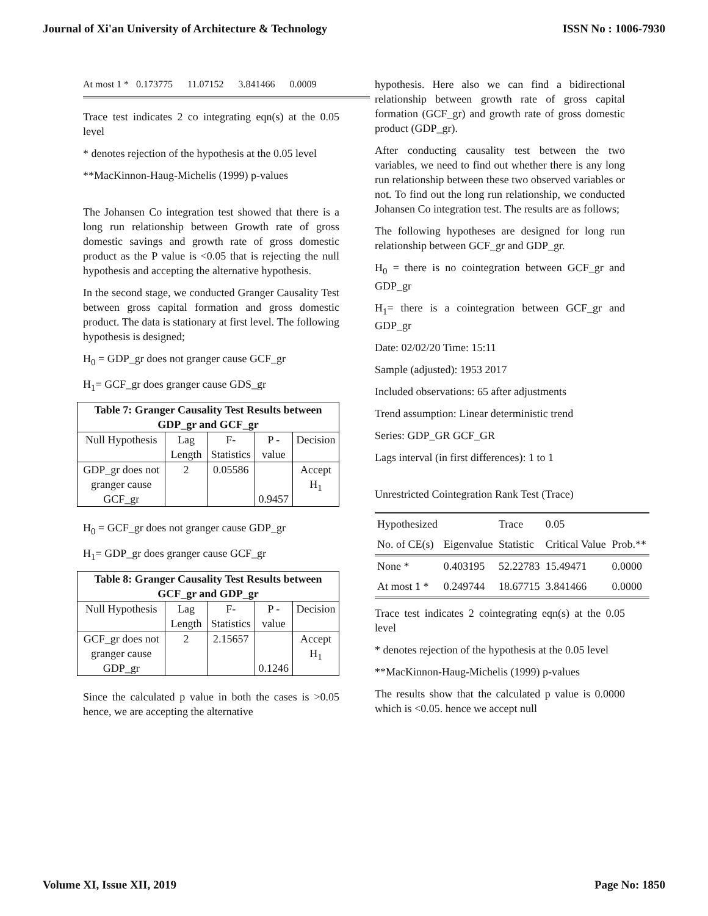Journal of Xi'an University of Architecture & Technology ISSN No : 1006-7930
At most 1 * 0.173775 11.07152 3.841466 0.0009
Trace test indicates 2 co integrating eqn(s) at the 0.05 level
* denotes rejection of the hypothesis at the 0.05 level
**MacKinnon-Haug-Michelis (1999) p-values
The Johansen Co integration test showed that there is a long run relationship between Growth rate of gross domestic savings and growth rate of gross domestic product as the P value is <0.05 that is rejecting the null hypothesis and accepting the alternative hypothesis.
In the second stage, we conducted Granger Causality Test between gross capital formation and gross domestic product. The data is stationary at first level. The following hypothesis is designed;
H<sub>0</sub> = GDP_gr does not granger cause GCF_gr
H<sub>1</sub>= GCF_gr does granger cause GDS_gr
| Table 7: Granger Causality Test Results between GDP_gr and GCF_gr | | | | |
| --- | --- | --- | --- | --- |
| Null Hypothesis | Lag Length | F-Statistics | P - value | Decision |
| GDP_gr does not granger cause GCF_gr | 2 | 0.05586 | 0.9457 | Accept H<sub>1</sub> |
H<sub>0</sub> = GCF_gr does not granger cause GDP_gr
H<sub>1</sub>= GDP_gr does granger cause GCF_gr
| Table 8: Granger Causality Test Results between GCF_gr and GDP_gr | | | | |
| --- | --- | --- | --- | --- |
| Null Hypothesis | Lag Length | F-Statistics | P - value | Decision |
| GCF_gr does not granger cause GDP_gr | 2 | 2.15657 | 0.1246 | Accept H<sub>1</sub> |
Since the calculated p value in both the cases is >0.05 hence, we are accepting the alternative
hypothesis. Here also we can find a bidirectional relationship between growth rate of gross capital formation (GCF_gr) and growth rate of gross domestic product (GDP_gr).
After conducting causality test between the two variables, we need to find out whether there is any long run relationship between these two observed variables or not. To find out the long run relationship, we conducted Johansen Co integration test. The results are as follows;
The following hypotheses are designed for long run relationship between GCF_gr and GDP_gr.
H<sub>0</sub> = there is no cointegration between GCF_gr and GDP_gr
H<sub>1</sub>= there is a cointegration between GCF_gr and GDP_gr
Date: 02/02/20 Time: 15:11
Sample (adjusted): 1953 2017
Included observations: 65 after adjustments
Trend assumption: Linear deterministic trend
Series: GDP_GR GCF_GR
Lags interval (in first differences): 1 to 1
Unrestricted Cointegration Rank Test (Trace)
| Hypothesized | | Trace | 0.05 | |
| No. of CE(s) | Eigenvalue | Statistic | Critical Value | Prob.** |
| None * | 0.403195 | 52.22783 | 15.49471 | 0.0000 |
| At most 1 * | 0.249744 | 18.67715 | 3.841466 | 0.0000 |
Trace test indicates 2 cointegrating eqn(s) at the 0.05 level
* denotes rejection of the hypothesis at the 0.05 level
**MacKinnon-Haug-Michelis (1999) p-values
The results show that the calculated p value is 0.0000 which is <0.05. hence we accept null
Volume XI, Issue XII, 2019 Page No: 1850